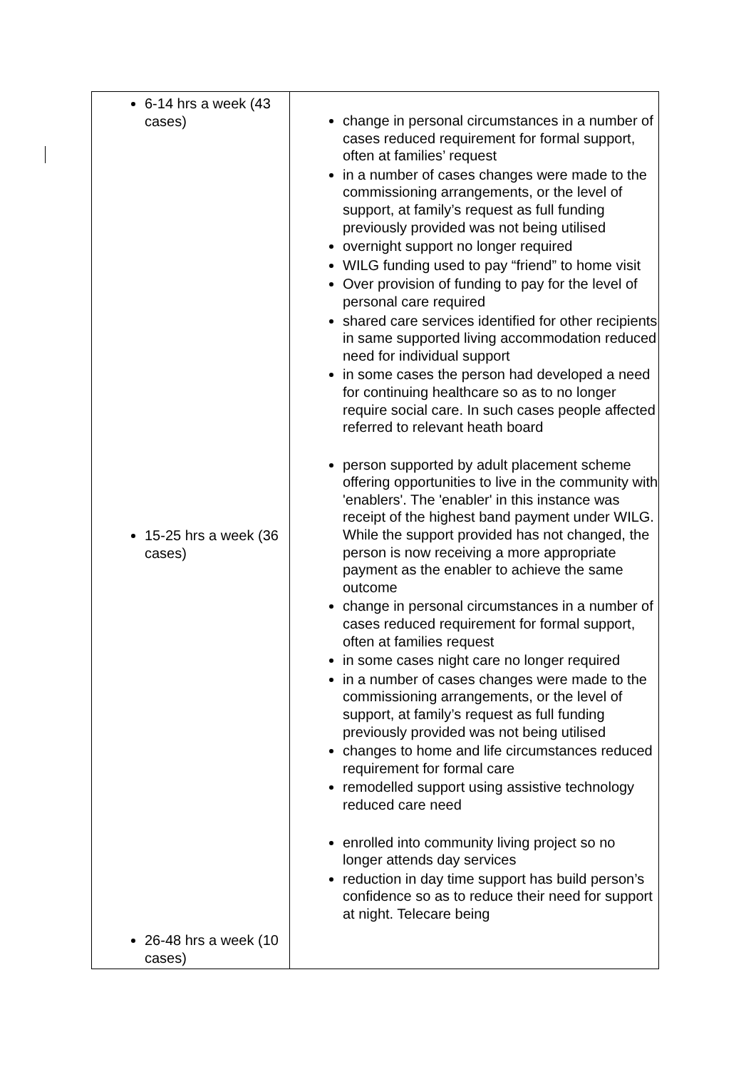| 6-14 hrs a week (43 cases) 15-25 hrs a week (36 cases) 26-48 hrs a week (10 cases) | change in personal circumstances in a number of cases reduced requirement for formal support, often at families’ request in a number of cases changes were made to the commissioning arrangements, or the level of support, at family’s request as full funding previously provided was not being utilised overnight support no longer required WILG funding used to pay “friend” to home visit Over provision of funding to pay for the level of personal care required shared care services identified for other recipients in same supported living accommodation reduced need for individual support in some cases the person had developed a need for continuing healthcare so as to no longer require social care. In such cases people affected referred to relevant heath board person supported by adult placement scheme offering opportunities to live in the community with 'enablers'. The 'enabler' in this instance was receipt of the highest band payment under WILG. While the support provided has not changed, the person is now receiving a more appropriate payment as the enabler to achieve the same outcome change in personal circumstances in a number of cases reduced requirement for formal support, often at families request in some cases night care no longer required in a number of cases changes were made to the commissioning arrangements, or the level of support, at family’s request as full funding previously provided was not being utilised changes to home and life circumstances reduced requirement for formal care remodelled support using assistive technology reduced care need enrolled into community living project so no longer attends day services reduction in day time support has build person’s confidence so as to reduce their need for support at night. Telecare being |